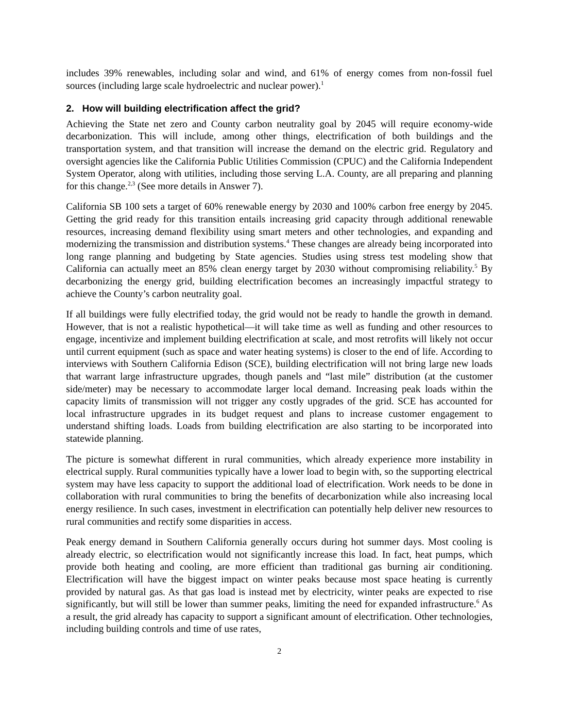includes 39% renewables, including solar and wind, and 61% of energy comes from non-fossil fuel sources (including large scale hydroelectric and nuclear power).<sup>1</sup>
2. How will building electrification affect the grid?
Achieving the State net zero and County carbon neutrality goal by 2045 will require economy-wide decarbonization. This will include, among other things, electrification of both buildings and the transportation system, and that transition will increase the demand on the electric grid. Regulatory and oversight agencies like the California Public Utilities Commission (CPUC) and the California Independent System Operator, along with utilities, including those serving L.A. County, are all preparing and planning for this change.<sup>2,3</sup> (See more details in Answer 7).
California SB 100 sets a target of 60% renewable energy by 2030 and 100% carbon free energy by 2045. Getting the grid ready for this transition entails increasing grid capacity through additional renewable resources, increasing demand flexibility using smart meters and other technologies, and expanding and modernizing the transmission and distribution systems.<sup>4</sup> These changes are already being incorporated into long range planning and budgeting by State agencies. Studies using stress test modeling show that California can actually meet an 85% clean energy target by 2030 without compromising reliability.<sup>5</sup> By decarbonizing the energy grid, building electrification becomes an increasingly impactful strategy to achieve the County’s carbon neutrality goal.
If all buildings were fully electrified today, the grid would not be ready to handle the growth in demand. However, that is not a realistic hypothetical—it will take time as well as funding and other resources to engage, incentivize and implement building electrification at scale, and most retrofits will likely not occur until current equipment (such as space and water heating systems) is closer to the end of life. According to interviews with Southern California Edison (SCE), building electrification will not bring large new loads that warrant large infrastructure upgrades, though panels and “last mile” distribution (at the customer side/meter) may be necessary to accommodate larger local demand. Increasing peak loads within the capacity limits of transmission will not trigger any costly upgrades of the grid. SCE has accounted for local infrastructure upgrades in its budget request and plans to increase customer engagement to understand shifting loads. Loads from building electrification are also starting to be incorporated into statewide planning.
The picture is somewhat different in rural communities, which already experience more instability in electrical supply. Rural communities typically have a lower load to begin with, so the supporting electrical system may have less capacity to support the additional load of electrification. Work needs to be done in collaboration with rural communities to bring the benefits of decarbonization while also increasing local energy resilience. In such cases, investment in electrification can potentially help deliver new resources to rural communities and rectify some disparities in access.
Peak energy demand in Southern California generally occurs during hot summer days. Most cooling is already electric, so electrification would not significantly increase this load. In fact, heat pumps, which provide both heating and cooling, are more efficient than traditional gas burning air conditioning. Electrification will have the biggest impact on winter peaks because most space heating is currently provided by natural gas. As that gas load is instead met by electricity, winter peaks are expected to rise significantly, but will still be lower than summer peaks, limiting the need for expanded infrastructure.<sup>6</sup> As a result, the grid already has capacity to support a significant amount of electrification. Other technologies, including building controls and time of use rates,
2